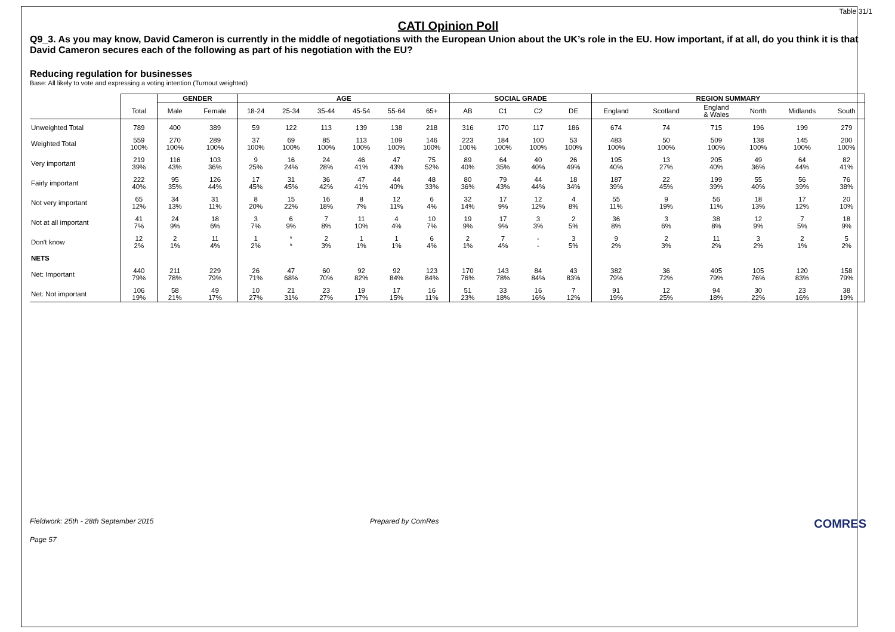Table 31/1
CATI Opinion Poll
Q9_3. As you may know, David Cameron is currently in the middle of negotiations with the European Union about the UK’s role in the EU. How important, if at all, do you think it is that David Cameron secures each of the following as part of his negotiation with the EU?
Reducing regulation for businesses
Base: All likely to vote and expressing a voting intention (Turnout weighted)
| | | GENDER | | AGE | | | | | | SOCIAL GRADE | | | | REGION SUMMARY | | | | | |
| --- | --- | --- | --- | --- | --- | --- | --- | --- | --- | --- | --- | --- | --- | --- | --- | --- | --- | --- | --- |
| | Total | Male | Female | 18-24 | 25-34 | 35-44 | 45-54 | 55-64 | 65+ | AB | C1 | C2 | DE | England | Scotland | England & Wales | North | Midlands | South |
| Unweighted Total | 789 | 400 | 389 | 59 | 122 | 113 | 139 | 138 | 218 | 316 | 170 | 117 | 186 | 674 | 74 | 715 | 196 | 199 | 279 |
| Weighted Total | 559 100% | 270 100% | 289 100% | 37 100% | 69 100% | 85 100% | 113 100% | 109 100% | 146 100% | 223 100% | 184 100% | 100 100% | 53 100% | 483 100% | 50 100% | 509 100% | 138 100% | 145 100% | 200 100% |
| Very important | 219 39% | 116 43% | 103 36% | 9 25% | 16 24% | 24 28% | 46 41% | 47 43% | 75 52% | 89 40% | 64 35% | 40 40% | 26 49% | 195 40% | 13 27% | 205 40% | 49 36% | 64 44% | 82 41% |
| Fairly important | 222 40% | 95 35% | 126 44% | 17 45% | 31 45% | 36 42% | 47 41% | 44 40% | 48 33% | 80 36% | 79 43% | 44 44% | 18 34% | 187 39% | 22 45% | 199 39% | 55 40% | 56 39% | 76 38% |
| Not very important | 65 12% | 34 13% | 31 11% | 8 20% | 15 22% | 16 18% | 8 7% | 12 11% | 6 4% | 32 14% | 17 9% | 12 12% | 4 8% | 55 11% | 9 19% | 56 11% | 18 13% | 17 12% | 20 10% |
| Not at all important | 41 7% | 24 9% | 18 6% | 3 7% | 6 9% | 7 8% | 11 10% | 4 4% | 10 7% | 19 9% | 17 9% | 3 3% | 2 5% | 36 8% | 3 6% | 38 8% | 12 9% | 7 5% | 18 9% |
| Don't know | 12 2% | 2 1% | 11 4% | 1 2% | * * | 2 3% | 1 1% | 1 1% | 6 4% | 2 1% | 7 4% | - - | 3 5% | 9 2% | 2 3% | 11 2% | 3 2% | 2 1% | 5 2% |
| NETS | | | | | | | | | | | | | | | | | | | |
| Net: Important | 440 79% | 211 78% | 229 79% | 26 71% | 47 68% | 60 70% | 92 82% | 92 84% | 123 84% | 170 76% | 143 78% | 84 84% | 43 83% | 382 79% | 36 72% | 405 79% | 105 76% | 120 83% | 158 79% |
| Net: Not important | 106 19% | 58 21% | 49 17% | 10 27% | 21 31% | 23 27% | 19 17% | 17 15% | 16 11% | 51 23% | 33 18% | 16 16% | 7 12% | 91 19% | 12 25% | 94 18% | 30 22% | 23 16% | 38 19% |
Fieldwork: 25th - 28th September 2015 Prepared by ComRes COMRES
Page 57